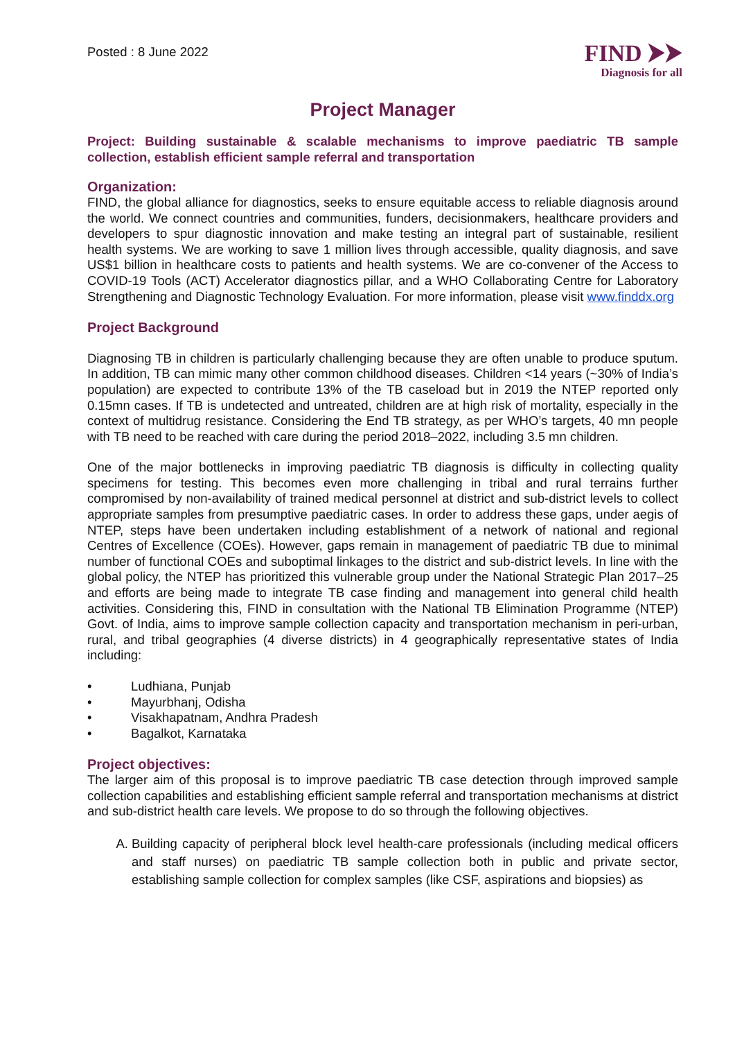Posted : 8 June 2022
FIND ⮞⮞
Diagnosis for all
Project Manager
Project: Building sustainable & scalable mechanisms to improve paediatric TB sample collection, establish efficient sample referral and transportation
Organization:
FIND, the global alliance for diagnostics, seeks to ensure equitable access to reliable diagnosis around the world. We connect countries and communities, funders, decisionmakers, healthcare providers and developers to spur diagnostic innovation and make testing an integral part of sustainable, resilient health systems. We are working to save 1 million lives through accessible, quality diagnosis, and save US$1 billion in healthcare costs to patients and health systems. We are co-convener of the Access to COVID-19 Tools (ACT) Accelerator diagnostics pillar, and a WHO Collaborating Centre for Laboratory Strengthening and Diagnostic Technology Evaluation. For more information, please visit www.finddx.org
Project Background
Diagnosing TB in children is particularly challenging because they are often unable to produce sputum. In addition, TB can mimic many other common childhood diseases. Children <14 years (~30% of India’s population) are expected to contribute 13% of the TB caseload but in 2019 the NTEP reported only 0.15mn cases. If TB is undetected and untreated, children are at high risk of mortality, especially in the context of multidrug resistance. Considering the End TB strategy, as per WHO’s targets, 40 mn people with TB need to be reached with care during the period 2018–2022, including 3.5 mn children.
One of the major bottlenecks in improving paediatric TB diagnosis is difficulty in collecting quality specimens for testing. This becomes even more challenging in tribal and rural terrains further compromised by non-availability of trained medical personnel at district and sub-district levels to collect appropriate samples from presumptive paediatric cases. In order to address these gaps, under aegis of NTEP, steps have been undertaken including establishment of a network of national and regional Centres of Excellence (COEs). However, gaps remain in management of paediatric TB due to minimal number of functional COEs and suboptimal linkages to the district and sub-district levels. In line with the global policy, the NTEP has prioritized this vulnerable group under the National Strategic Plan 2017–25 and efforts are being made to integrate TB case finding and management into general child health activities. Considering this, FIND in consultation with the National TB Elimination Programme (NTEP) Govt. of India, aims to improve sample collection capacity and transportation mechanism in peri-urban, rural, and tribal geographies (4 diverse districts) in 4 geographically representative states of India including:
• Ludhiana, Punjab
• Mayurbhanj, Odisha
• Visakhapatnam, Andhra Pradesh
• Bagalkot, Karnataka
Project objectives:
The larger aim of this proposal is to improve paediatric TB case detection through improved sample collection capabilities and establishing efficient sample referral and transportation mechanisms at district and sub-district health care levels. We propose to do so through the following objectives.
A. Building capacity of peripheral block level health-care professionals (including medical officers and staff nurses) on paediatric TB sample collection both in public and private sector, establishing sample collection for complex samples (like CSF, aspirations and biopsies) as